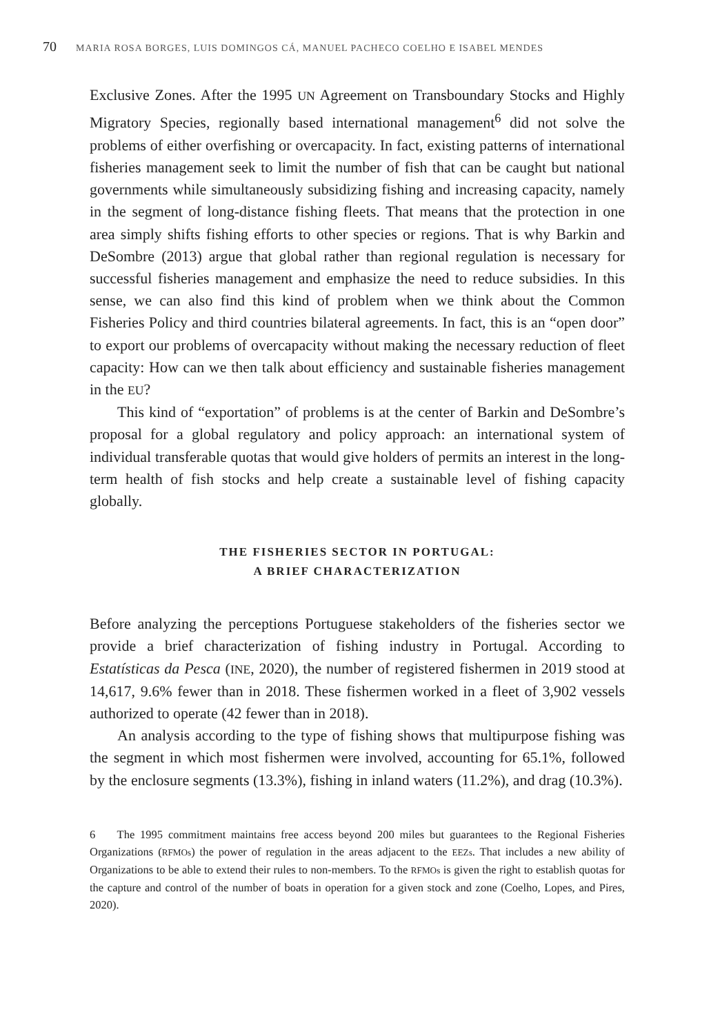70 MARIA ROSA BORGES, LUIS DOMINGOS CÁ, MANUEL PACHECO COELHO E ISABEL MENDES
Exclusive Zones. After the 1995 UN Agreement on Transboundary Stocks and Highly Migratory Species, regionally based international management<sup>6</sup> did not solve the problems of either overfishing or overcapacity. In fact, existing patterns of international fisheries management seek to limit the number of fish that can be caught but national governments while simultaneously subsidizing fishing and increasing capacity, namely in the segment of long-distance fishing fleets. That means that the protection in one area simply shifts fishing efforts to other species or regions. That is why Barkin and DeSombre (2013) argue that global rather than regional regulation is necessary for successful fisheries management and emphasize the need to reduce subsidies. In this sense, we can also find this kind of problem when we think about the Common Fisheries Policy and third countries bilateral agreements. In fact, this is an “open door” to export our problems of overcapacity without making the necessary reduction of fleet capacity: How can we then talk about efficiency and sustainable fisheries management in the EU?
This kind of “exportation” of problems is at the center of Barkin and DeSombre’s proposal for a global regulatory and policy approach: an international system of individual transferable quotas that would give holders of permits an interest in the long-term health of fish stocks and help create a sustainable level of fishing capacity globally.
THE FISHERIES SECTOR IN PORTUGAL:
A BRIEF CHARACTERIZATION
Before analyzing the perceptions Portuguese stakeholders of the fisheries sector we provide a brief characterization of fishing industry in Portugal. According to Estatísticas da Pesca (INE, 2020), the number of registered fishermen in 2019 stood at 14,617, 9.6% fewer than in 2018. These fishermen worked in a fleet of 3,902 vessels authorized to operate (42 fewer than in 2018).
An analysis according to the type of fishing shows that multipurpose fishing was the segment in which most fishermen were involved, accounting for 65.1%, followed by the enclosure segments (13.3%), fishing in inland waters (11.2%), and drag (10.3%).
6 The 1995 commitment maintains free access beyond 200 miles but guarantees to the Regional Fisheries Organizations (RFMOs) the power of regulation in the areas adjacent to the EEZs. That includes a new ability of Organizations to be able to extend their rules to non-members. To the RFMOs is given the right to establish quotas for the capture and control of the number of boats in operation for a given stock and zone (Coelho, Lopes, and Pires, 2020).